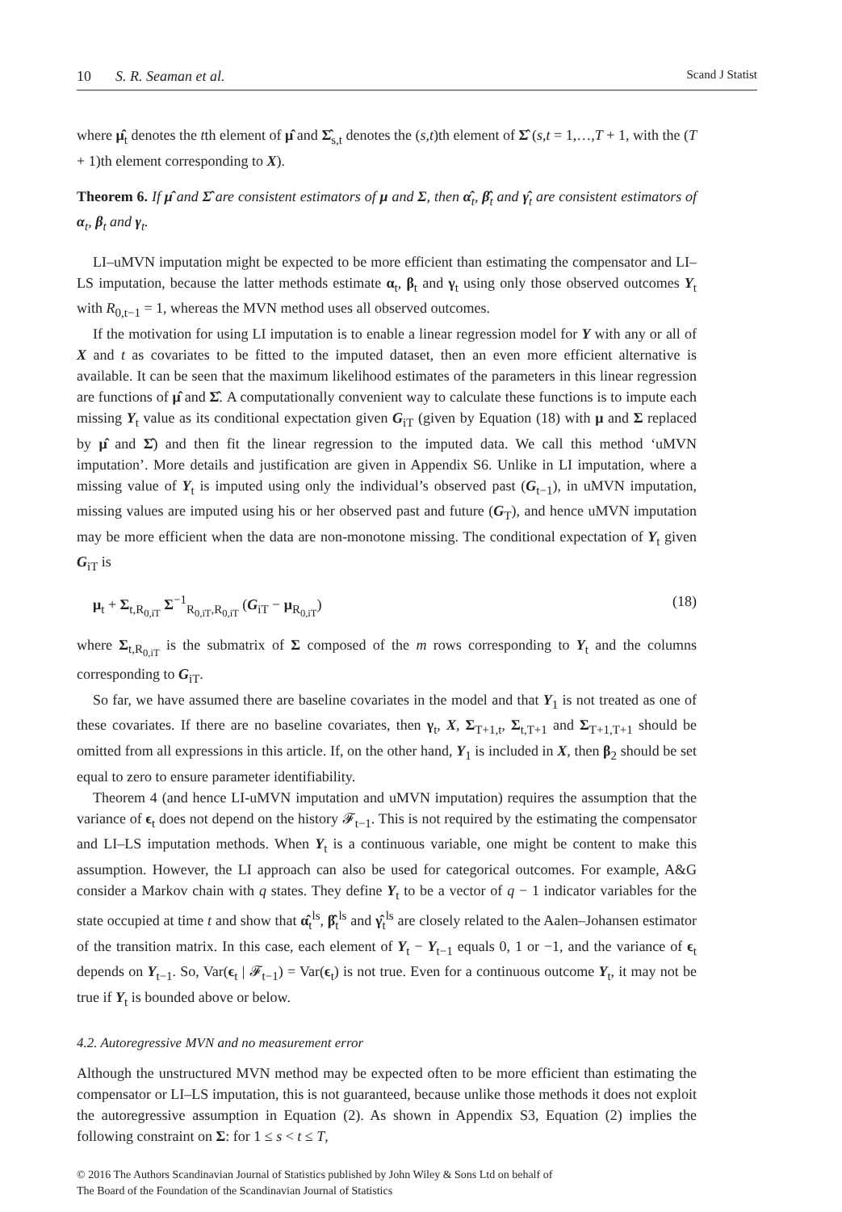10 S. R. Seaman et al.
Scand J Statist
where μ̂<sub>t</sub> denotes the tth element of μ̂ and Σ̂<sub>s,t</sub> denotes the (s,t)th element of Σ̂ (s,t = 1,…,T + 1, with the (T + 1)th element corresponding to X).
Theorem 6. If μ̂ and Σ̂ are consistent estimators of μ and Σ, then α̂<sub>t</sub>, β̂<sub>t</sub> and γ̂<sub>t</sub> are consistent estimators of α<sub>t</sub>, β<sub>t</sub> and γ<sub>t</sub>.
LI–uMVN imputation might be expected to be more efficient than estimating the compensator and LI–LS imputation, because the latter methods estimate α<sub>t</sub>, β<sub>t</sub> and γ<sub>t</sub> using only those observed outcomes Y<sub>t</sub> with R<sub>0,t−1</sub> = 1, whereas the MVN method uses all observed outcomes.
If the motivation for using LI imputation is to enable a linear regression model for Y with any or all of X and t as covariates to be fitted to the imputed dataset, then an even more efficient alternative is available. It can be seen that the maximum likelihood estimates of the parameters in this linear regression are functions of μ̂ and Σ̂. A computationally convenient way to calculate these functions is to impute each missing Y<sub>t</sub> value as its conditional expectation given G<sub>iT</sub> (given by Equation (18) with μ and Σ replaced by μ̂ and Σ̂) and then fit the linear regression to the imputed data. We call this method ‘uMVN imputation’. More details and justification are given in Appendix S6. Unlike in LI imputation, where a missing value of Y<sub>t</sub> is imputed using only the individual’s observed past (G<sub>t−1</sub>), in uMVN imputation, missing values are imputed using his or her observed past and future (G<sub>T</sub>), and hence uMVN imputation may be more efficient when the data are non-monotone missing. The conditional expectation of Y<sub>t</sub> given G<sub>iT</sub> is
μ<sub>t</sub> + Σ<sub>t,R<sub>0,iT</sub></sub> Σ<sup>−1</sup><sub>R<sub>0,iT</sub>,R<sub>0,iT</sub></sub> (G<sub>iT</sub> − μ<sub>R<sub>0,iT</sub></sub>) (18)
where Σ<sub>t,R<sub>0,iT</sub></sub> is the submatrix of Σ composed of the m rows corresponding to Y<sub>t</sub> and the columns corresponding to G<sub>iT</sub>.
So far, we have assumed there are baseline covariates in the model and that Y<sub>1</sub> is not treated as one of these covariates. If there are no baseline covariates, then γ<sub>t</sub>, X, Σ<sub>T+1,t</sub>, Σ<sub>t,T+1</sub> and Σ<sub>T+1,T+1</sub> should be omitted from all expressions in this article. If, on the other hand, Y<sub>1</sub> is included in X, then β<sub>2</sub> should be set equal to zero to ensure parameter identifiability.
Theorem 4 (and hence LI-uMVN imputation and uMVN imputation) requires the assumption that the variance of ϵ<sub>t</sub> does not depend on the history 𝓕<sub>t−1</sub>. This is not required by the estimating the compensator and LI–LS imputation methods. When Y<sub>t</sub> is a continuous variable, one might be content to make this assumption. However, the LI approach can also be used for categorical outcomes. For example, A&G consider a Markov chain with q states. They define Y<sub>t</sub> to be a vector of q − 1 indicator variables for the state occupied at time t and show that α̂<sub>t</sub><sup>ls</sup>, β̂<sub>t</sub><sup>ls</sup> and γ̂<sub>t</sub><sup>ls</sup> are closely related to the Aalen–Johansen estimator of the transition matrix. In this case, each element of Y<sub>t</sub> − Y<sub>t−1</sub> equals 0, 1 or −1, and the variance of ϵ<sub>t</sub> depends on Y<sub>t−1</sub>. So, Var(ϵ<sub>t</sub> | 𝓕<sub>t−1</sub>) = Var(ϵ<sub>t</sub>) is not true. Even for a continuous outcome Y<sub>t</sub>, it may not be true if Y<sub>t</sub> is bounded above or below.
4.2. Autoregressive MVN and no measurement error
Although the unstructured MVN method may be expected often to be more efficient than estimating the compensator or LI–LS imputation, this is not guaranteed, because unlike those methods it does not exploit the autoregressive assumption in Equation (2). As shown in Appendix S3, Equation (2) implies the following constraint on Σ: for 1 ≤ s < t ≤ T,
© 2016 The Authors Scandinavian Journal of Statistics published by John Wiley & Sons Ltd on behalf of
The Board of the Foundation of the Scandinavian Journal of Statistics